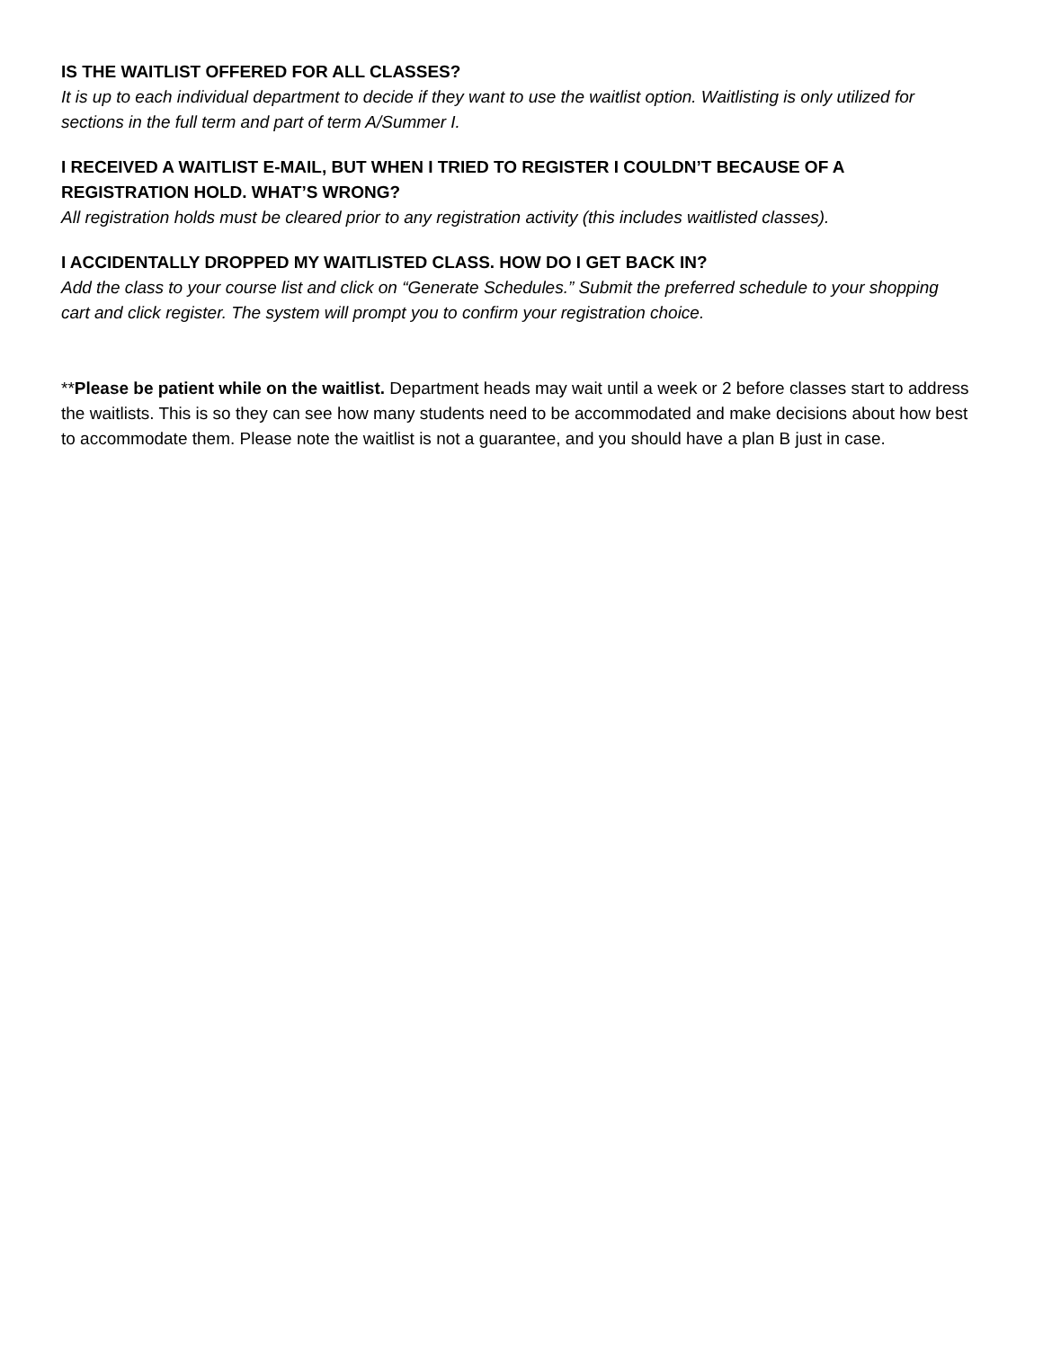IS THE WAITLIST OFFERED FOR ALL CLASSES?
It is up to each individual department to decide if they want to use the waitlist option. Waitlisting is only utilized for sections in the full term and part of term A/Summer I.
I RECEIVED A WAITLIST E-MAIL, BUT WHEN I TRIED TO REGISTER I COULDN’T BECAUSE OF A REGISTRATION HOLD. WHAT’S WRONG?
All registration holds must be cleared prior to any registration activity (this includes waitlisted classes).
I ACCIDENTALLY DROPPED MY WAITLISTED CLASS. HOW DO I GET BACK IN?
Add the class to your course list and click on “Generate Schedules.” Submit the preferred schedule to your shopping cart and click register. The system will prompt you to confirm your registration choice.
**Please be patient while on the waitlist. Department heads may wait until a week or 2 before classes start to address the waitlists. This is so they can see how many students need to be accommodated and make decisions about how best to accommodate them. Please note the waitlist is not a guarantee, and you should have a plan B just in case.